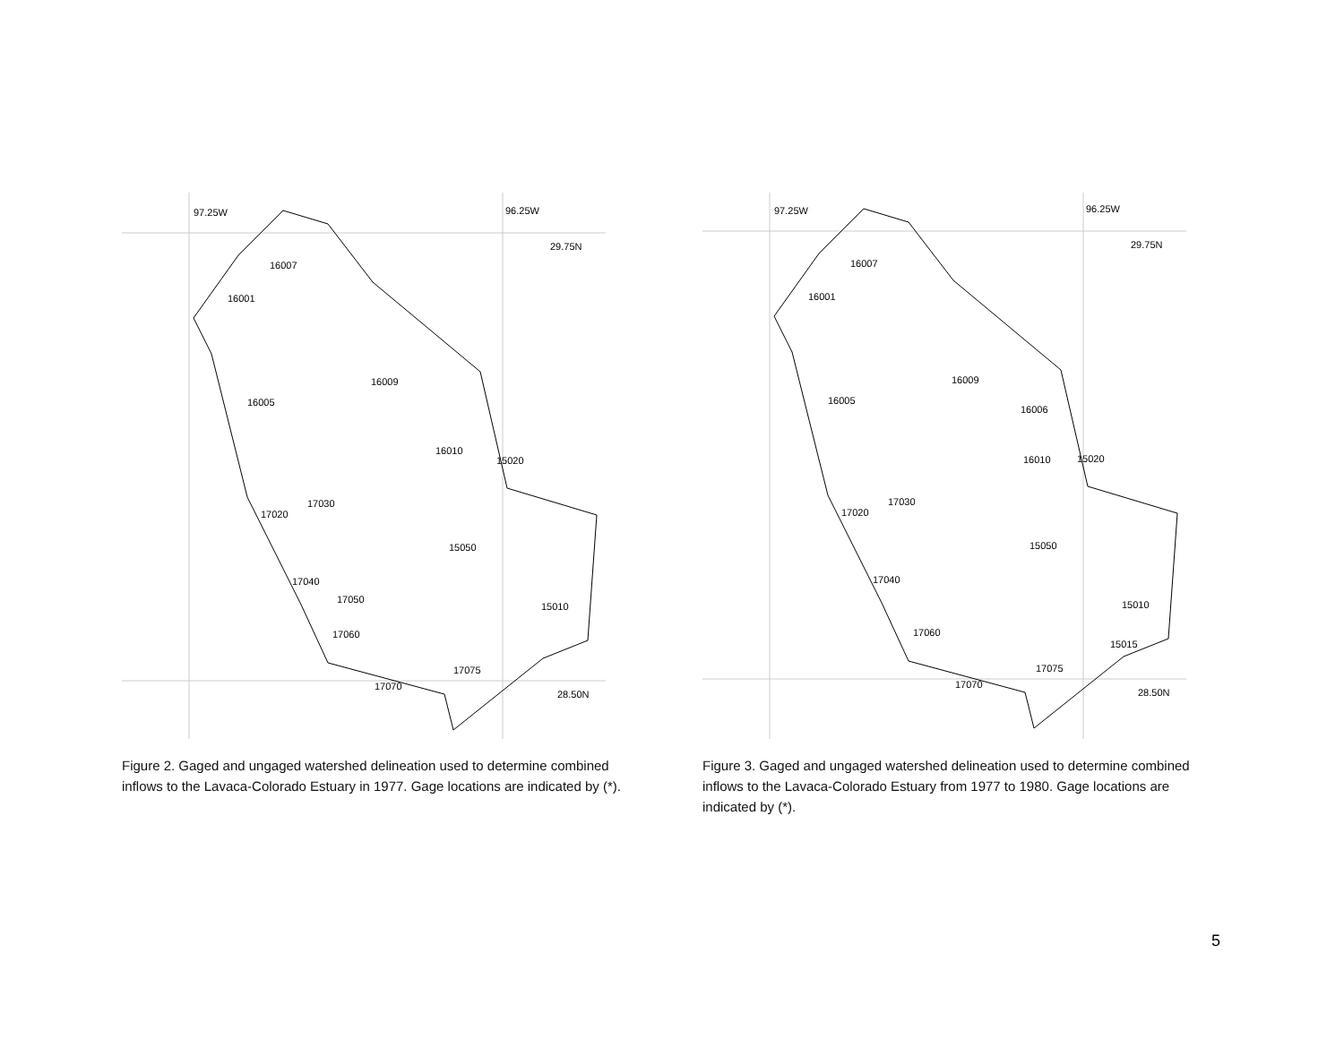97.25W 96.25W
29.75N
28.50N
16007
16001
16005
16009
16010
15020
17030
17020
15050
17040
17050
15010
17060
17075
17070
Figure 2. Gaged and ungaged watershed delineation used to determine combined inflows to the Lavaca-Colorado Estuary in 1977. Gage locations are indicated by (*).
97.25W 96.25W
29.75N
28.50N
16007
16001
16005
16009
16006
16010 15020
17030
17020
15050
17040
15010
17060
15015
17075
17070
Figure 3. Gaged and ungaged watershed delineation used to determine combined inflows to the Lavaca-Colorado Estuary from 1977 to 1980. Gage locations are indicated by (*).
5